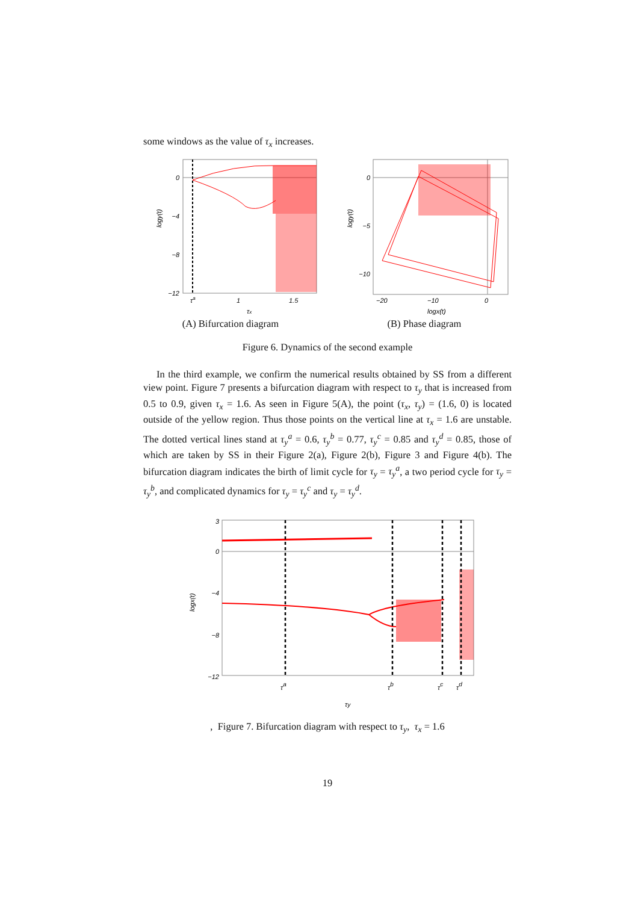some windows as the value of τ<sub>x</sub> increases.
0
−4
−8
−12
τa
1
1.5
logy(t)
τx
(A) Bifurcation diagram
0
−5
−10
−20
−10
0
logy(t)
logx(t)
(B) Phase diagram
Figure 6. Dynamics of the second example
In the third example, we confirm the numerical results obtained by SS from a different view point. Figure 7 presents a bifurcation diagram with respect to τ<sub>y</sub> that is increased from 0.5 to 0.9, given τ<sub>x</sub> = 1.6. As seen in Figure 5(A), the point (τ<sub>x</sub>, τ<sub>y</sub>) = (1.6, 0) is located outside of the yellow region. Thus those points on the vertical line at τ<sub>x</sub> = 1.6 are unstable. The dotted vertical lines stand at τ<sub>y</sub><sup>a</sup> = 0.6, τ<sub>y</sub><sup>b</sup> = 0.77, τ<sub>y</sub><sup>c</sup> = 0.85 and τ<sub>y</sub><sup>d</sup> = 0.85, those of which are taken by SS in their Figure 2(a), Figure 2(b), Figure 3 and Figure 4(b). The bifurcation diagram indicates the birth of limit cycle for τ<sub>y</sub> = τ<sub>y</sub><sup>a</sup>, a two period cycle for τ<sub>y</sub> = τ<sub>y</sub><sup>b</sup>, and complicated dynamics for τ<sub>y</sub> = τ<sub>y</sub><sup>c</sup> and τ<sub>y</sub> = τ<sub>y</sub><sup>d</sup>.
3
0
−4
−8
−12
τa
τb
τc
τd
logx(t)
τy
, Figure 7. Bifurcation diagram with respect to τ<sub>y</sub>, τ<sub>x</sub> = 1.6
19